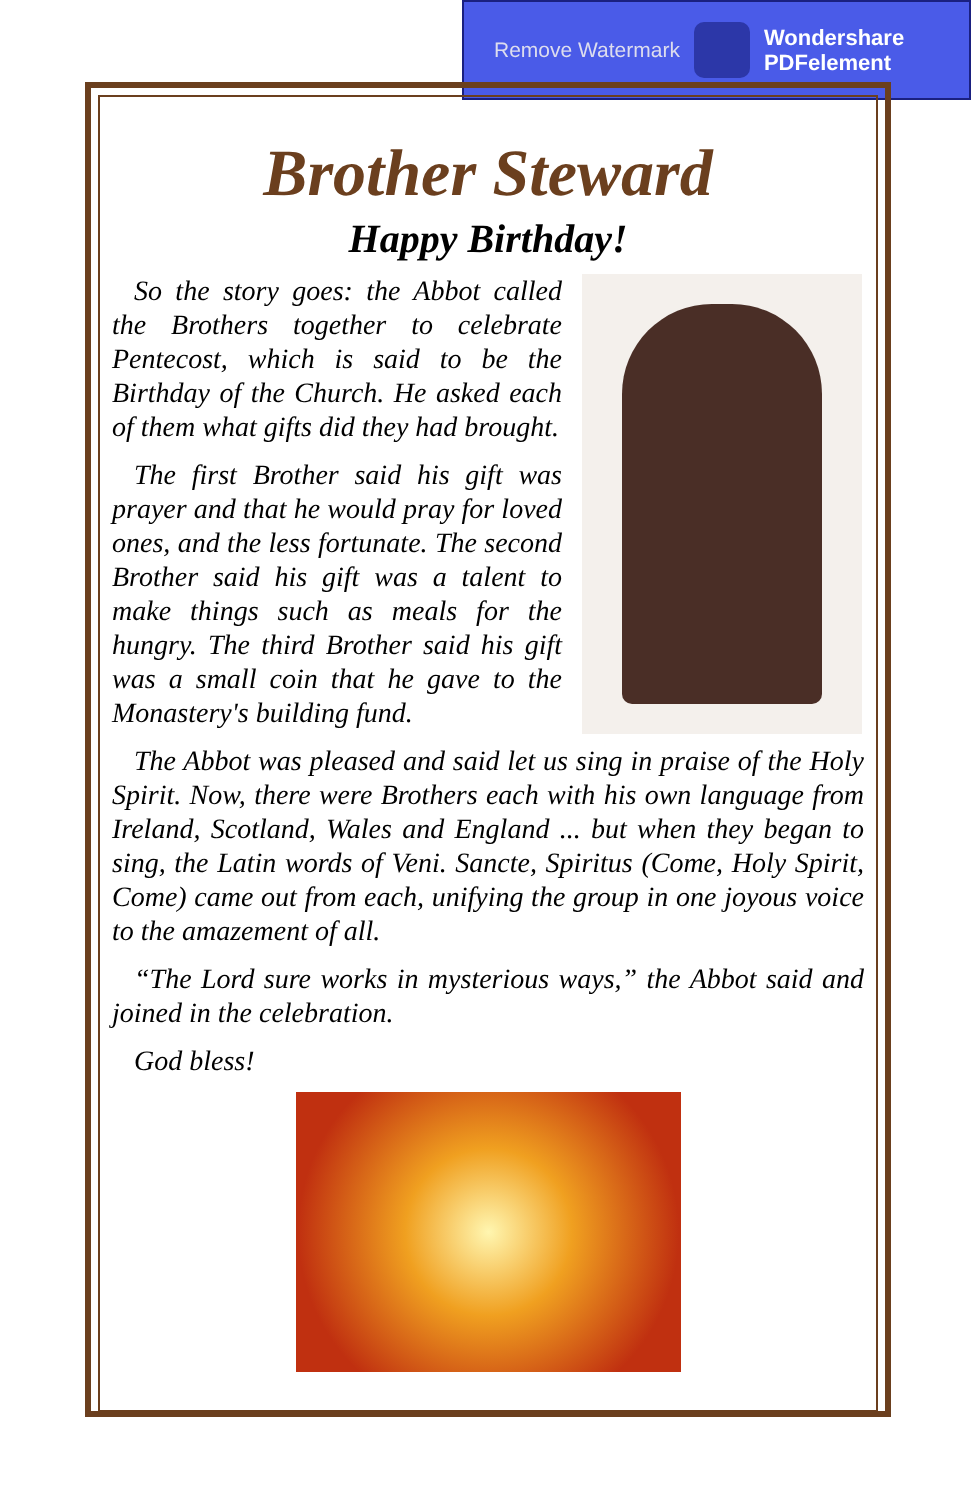Remove Watermark Wondershare
PDFelement
Brother Steward
Happy Birthday!
So the story goes: the Abbot called the Brothers together to celebrate Pentecost, which is said to be the Birthday of the Church. He asked each of them what gifts did they had brought.
The first Brother said his gift was prayer and that he would pray for loved ones, and the less fortunate. The second Brother said his gift was a talent to make things such as meals for the hungry. The third Brother said his gift was a small coin that he gave to the Monastery's building fund.
The Abbot was pleased and said let us sing in praise of the Holy Spirit. Now, there were Brothers each with his own language from Ireland, Scotland, Wales and England ... but when they began to sing, the Latin words of Veni. Sancte, Spiritus (Come, Holy Spirit, Come) came out from each, unifying the group in one joyous voice to the amazement of all.
“The Lord sure works in mysterious ways,” the Abbot said and joined in the celebration.
God bless!